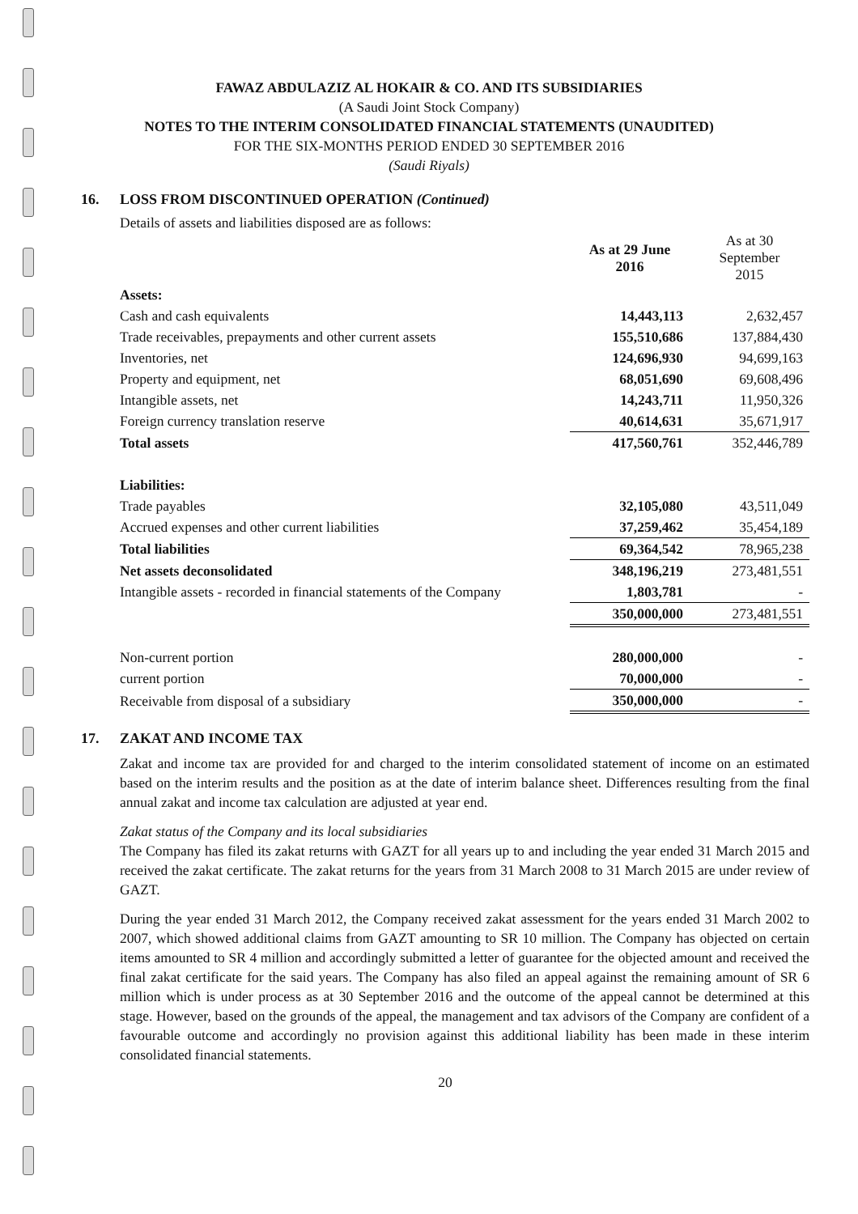FAWAZ ABDULAZIZ AL HOKAIR & CO. AND ITS SUBSIDIARIES
(A Saudi Joint Stock Company)
NOTES TO THE INTERIM CONSOLIDATED FINANCIAL STATEMENTS (UNAUDITED)
FOR THE SIX-MONTHS PERIOD ENDED 30 SEPTEMBER 2016
(Saudi Riyals)
16. LOSS FROM DISCONTINUED OPERATION (Continued)
Details of assets and liabilities disposed are as follows:
| | As at 29 June 2016 | As at 30 September 2015 |
| --- | --- | --- |
| Assets: | | |
| Cash and cash equivalents | 14,443,113 | 2,632,457 |
| Trade receivables, prepayments and other current assets | 155,510,686 | 137,884,430 |
| Inventories, net | 124,696,930 | 94,699,163 |
| Property and equipment, net | 68,051,690 | 69,608,496 |
| Intangible assets, net | 14,243,711 | 11,950,326 |
| Foreign currency translation reserve | 40,614,631 | 35,671,917 |
| Total assets | 417,560,761 | 352,446,789 |
| Liabilities: | | |
| Trade payables | 32,105,080 | 43,511,049 |
| Accrued expenses and other current liabilities | 37,259,462 | 35,454,189 |
| Total liabilities | 69,364,542 | 78,965,238 |
| Net assets deconsolidated | 348,196,219 | 273,481,551 |
| Intangible assets - recorded in financial statements of the Company | 1,803,781 | - |
| | 350,000,000 | 273,481,551 |
| Non-current portion | 280,000,000 | - |
| current portion | 70,000,000 | - |
| Receivable from disposal of a subsidiary | 350,000,000 | - |
17. ZAKAT AND INCOME TAX
Zakat and income tax are provided for and charged to the interim consolidated statement of income on an estimated based on the interim results and the position as at the date of interim balance sheet. Differences resulting from the final annual zakat and income tax calculation are adjusted at year end.
Zakat status of the Company and its local subsidiaries
The Company has filed its zakat returns with GAZT for all years up to and including the year ended 31 March 2015 and received the zakat certificate. The zakat returns for the years from 31 March 2008 to 31 March 2015 are under review of GAZT.
During the year ended 31 March 2012, the Company received zakat assessment for the years ended 31 March 2002 to 2007, which showed additional claims from GAZT amounting to SR 10 million. The Company has objected on certain items amounted to SR 4 million and accordingly submitted a letter of guarantee for the objected amount and received the final zakat certificate for the said years. The Company has also filed an appeal against the remaining amount of SR 6 million which is under process as at 30 September 2016 and the outcome of the appeal cannot be determined at this stage. However, based on the grounds of the appeal, the management and tax advisors of the Company are confident of a favourable outcome and accordingly no provision against this additional liability has been made in these interim consolidated financial statements.
20